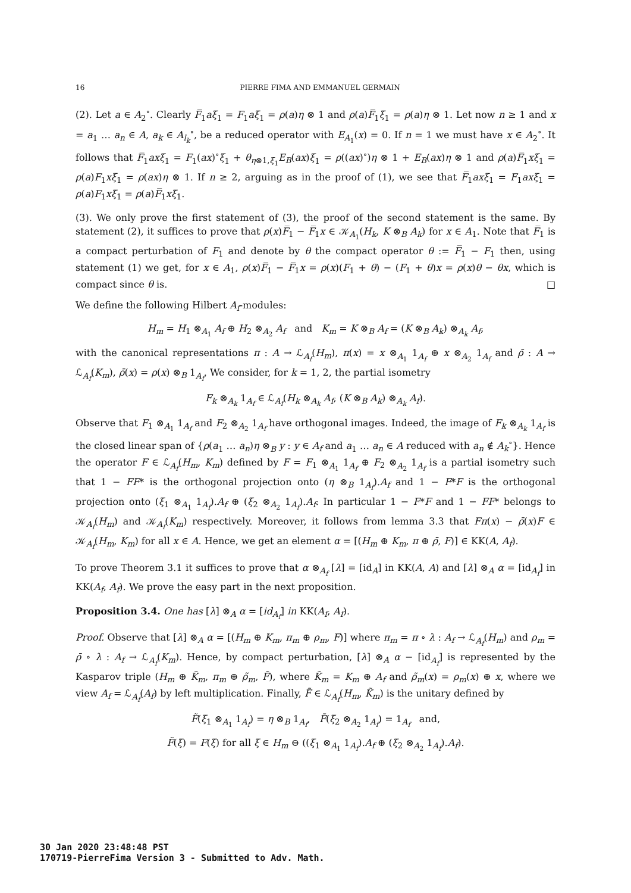16 PIERRE FIMA AND EMMANUEL GERMAIN
(2). Let a ∈ A<sub>2</sub><sup>∘</sup>. Clearly F̅<sub>1</sub>aξ<sub>1</sub> = F<sub>1</sub>aξ<sub>1</sub> = ρ(a)η ⊗ 1 and ρ(a)F̅<sub>1</sub>ξ<sub>1</sub> = ρ(a)η ⊗ 1. Let now n ≥ 1 and x = a<sub>1</sub> … a<sub>n</sub> ∈ A, a<sub>k</sub> ∈ A<sub>l<sub>k</sub></sub><sup>∘</sup>, be a reduced operator with E<sub>A<sub>1</sub></sub>(x) = 0. If n = 1 we must have x ∈ A<sub>2</sub><sup>∘</sup>. It follows that F̅<sub>1</sub>axξ<sub>1</sub> = F<sub>1</sub>(ax)<sup>∘</sup>ξ<sub>1</sub> + θ<sub>η⊗1,ξ<sub>1</sub></sub>E<sub>B</sub>(ax)ξ<sub>1</sub> = ρ((ax)<sup>∘</sup>)η ⊗ 1 + E<sub>B</sub>(ax)η ⊗ 1 and ρ(a)F̅<sub>1</sub>xξ<sub>1</sub> = ρ(a)F<sub>1</sub>xξ<sub>1</sub> = ρ(ax)η ⊗ 1. If n ≥ 2, arguing as in the proof of (1), we see that F̅<sub>1</sub>axξ<sub>1</sub> = F<sub>1</sub>axξ<sub>1</sub> = ρ(a)F<sub>1</sub>xξ<sub>1</sub> = ρ(a)F̅<sub>1</sub>xξ<sub>1</sub>.
(3). We only prove the first statement of (3), the proof of the second statement is the same. By statement (2), it suffices to prove that ρ(x)F̅<sub>1</sub> − F̅<sub>1</sub>x ∈ 𝒦<sub>A<sub>1</sub></sub>(H<sub>k</sub>, K ⊗<sub>B</sub> A<sub>k</sub>) for x ∈ A<sub>1</sub>. Note that F̅<sub>1</sub> is a compact perturbation of F<sub>1</sub> and denote by θ the compact operator θ := F̅<sub>1</sub> − F<sub>1</sub> then, using statement (1) we get, for x ∈ A<sub>1</sub>, ρ(x)F̅<sub>1</sub> − F̅<sub>1</sub>x = ρ(x)(F<sub>1</sub> + θ) − (F<sub>1</sub> + θ)x = ρ(x)θ − θx, which is compact since θ is. □
We define the following Hilbert A<sub>f</sub>-modules:
H<sub>m</sub> = H<sub>1</sub> ⊗<sub>A<sub>1</sub></sub> A<sub>f</sub> ⊕ H<sub>2</sub> ⊗<sub>A<sub>2</sub></sub> A<sub>f</sub> and K<sub>m</sub> = K ⊗<sub>B</sub> A<sub>f</sub> = (K ⊗<sub>B</sub> A<sub>k</sub>) ⊗<sub>A<sub>k</sub></sub> A<sub>f</sub>,
with the canonical representations π : A → ℒ<sub>A<sub>f</sub></sub>(H<sub>m</sub>), π(x) = x ⊗<sub>A<sub>1</sub></sub> 1<sub>A<sub>f</sub></sub> ⊕ x ⊗<sub>A<sub>2</sub></sub> 1<sub>A<sub>f</sub></sub> and ρ̄ : A → ℒ<sub>A<sub>f</sub></sub>(K<sub>m</sub>), ρ̄(x) = ρ(x) ⊗<sub>B</sub> 1<sub>A<sub>f</sub></sub>. We consider, for k = 1, 2, the partial isometry
F<sub>k</sub> ⊗<sub>A<sub>k</sub></sub> 1<sub>A<sub>f</sub></sub> ∈ ℒ<sub>A<sub>f</sub></sub>(H<sub>k</sub> ⊗<sub>A<sub>k</sub></sub> A<sub>f</sub>, (K ⊗<sub>B</sub> A<sub>k</sub>) ⊗<sub>A<sub>k</sub></sub> A<sub>f</sub>).
Observe that F<sub>1</sub> ⊗<sub>A<sub>1</sub></sub> 1<sub>A<sub>f</sub></sub> and F<sub>2</sub> ⊗<sub>A<sub>2</sub></sub> 1<sub>A<sub>f</sub></sub> have orthogonal images. Indeed, the image of F<sub>k</sub> ⊗<sub>A<sub>k</sub></sub> 1<sub>A<sub>f</sub></sub> is the closed linear span of {ρ(a<sub>1</sub> … a<sub>n</sub>)η ⊗<sub>B</sub> y : y ∈ A<sub>f</sub> and a<sub>1</sub> … a<sub>n</sub> ∈ A reduced with a<sub>n</sub> ∉ A<sub>k</sub><sup>∘</sup>}. Hence the operator F ∈ ℒ<sub>A<sub>f</sub></sub>(H<sub>m</sub>, K<sub>m</sub>) defined by F = F<sub>1</sub> ⊗<sub>A<sub>1</sub></sub> 1<sub>A<sub>f</sub></sub> ⊕ F<sub>2</sub> ⊗<sub>A<sub>2</sub></sub> 1<sub>A<sub>f</sub></sub> is a partial isometry such that 1 − FF* is the orthogonal projection onto (η ⊗<sub>B</sub> 1<sub>A<sub>f</sub></sub>).A<sub>f</sub> and 1 − F*F is the orthogonal projection onto (ξ<sub>1</sub> ⊗<sub>A<sub>1</sub></sub> 1<sub>A<sub>f</sub></sub>).A<sub>f</sub> ⊕ (ξ<sub>2</sub> ⊗<sub>A<sub>2</sub></sub> 1<sub>A<sub>f</sub></sub>).A<sub>f</sub>. In particular 1 − F*F and 1 − FF* belongs to 𝒦<sub>A<sub>f</sub></sub>(H<sub>m</sub>) and 𝒦<sub>A<sub>f</sub></sub>(K<sub>m</sub>) respectively. Moreover, it follows from lemma 3.3 that Fπ(x) − ρ̄(x)F ∈ 𝒦<sub>A<sub>f</sub></sub>(H<sub>m</sub>, K<sub>m</sub>) for all x ∈ A. Hence, we get an element α = [(H<sub>m</sub> ⊕ K<sub>m</sub>, π ⊕ ρ̄, F)] ∈ KK(A, A<sub>f</sub>).
To prove Theorem 3.1 it suffices to prove that α ⊗<sub>A<sub>f</sub></sub> [λ] = [id<sub>A</sub>] in KK(A, A) and [λ] ⊗<sub>A</sub> α = [id<sub>A<sub>f</sub></sub>] in KK(A<sub>f</sub>, A<sub>f</sub>). We prove the easy part in the next proposition.
Proposition 3.4. One has [λ] ⊗<sub>A</sub> α = [id<sub>A<sub>f</sub></sub>] in KK(A<sub>f</sub>, A<sub>f</sub>).
Proof. Observe that [λ] ⊗<sub>A</sub> α = [(H<sub>m</sub> ⊕ K<sub>m</sub>, π<sub>m</sub> ⊕ ρ<sub>m</sub>, F)] where π<sub>m</sub> = π ∘ λ : A<sub>f</sub> → ℒ<sub>A<sub>f</sub></sub>(H<sub>m</sub>) and ρ<sub>m</sub> = ρ̄ ∘ λ : A<sub>f</sub> → ℒ<sub>A<sub>f</sub></sub>(K<sub>m</sub>). Hence, by compact perturbation, [λ] ⊗<sub>A</sub> α − [id<sub>A<sub>f</sub></sub>] is represented by the Kasparov triple (H<sub>m</sub> ⊕ K̃<sub>m</sub>, π<sub>m</sub> ⊕ ρ̃<sub>m</sub>, F̃), where K̃<sub>m</sub> = K<sub>m</sub> ⊕ A<sub>f</sub> and ρ̃<sub>m</sub>(x) = ρ<sub>m</sub>(x) ⊕ x, where we view A<sub>f</sub> = ℒ<sub>A<sub>f</sub></sub>(A<sub>f</sub>) by left multiplication. Finally, F̃ ∈ ℒ<sub>A<sub>f</sub></sub>(H<sub>m</sub>, K̃<sub>m</sub>) is the unitary defined by
F̃(ξ<sub>1</sub> ⊗<sub>A<sub>1</sub></sub> 1<sub>A<sub>f</sub></sub>) = η ⊗<sub>B</sub> 1<sub>A<sub>f</sub></sub>, F̃(ξ<sub>2</sub> ⊗<sub>A<sub>2</sub></sub> 1<sub>A<sub>f</sub></sub>) = 1<sub>A<sub>f</sub></sub> and,
F̃(ξ) = F(ξ) for all ξ ∈ H<sub>m</sub> ⊖ ((ξ<sub>1</sub> ⊗<sub>A<sub>1</sub></sub> 1<sub>A<sub>f</sub></sub>).A<sub>f</sub> ⊕ (ξ<sub>2</sub> ⊗<sub>A<sub>2</sub></sub> 1<sub>A<sub>f</sub></sub>).A<sub>f</sub>).
30 Jan 2020 23:48:48 PST
170719-PierreFima Version 3 - Submitted to Adv. Math.